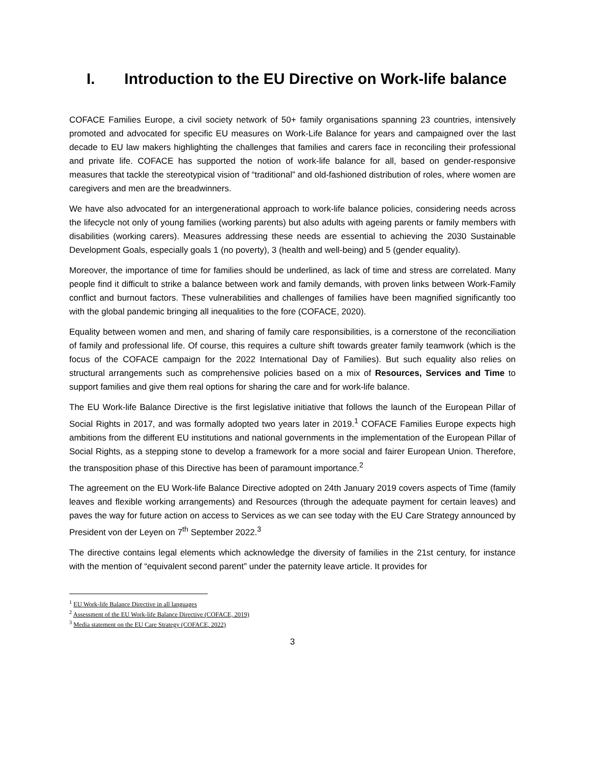I. Introduction to the EU Directive on Work-life balance
COFACE Families Europe, a civil society network of 50+ family organisations spanning 23 countries, intensively promoted and advocated for specific EU measures on Work-Life Balance for years and campaigned over the last decade to EU law makers highlighting the challenges that families and carers face in reconciling their professional and private life. COFACE has supported the notion of work-life balance for all, based on gender-responsive measures that tackle the stereotypical vision of “traditional” and old-fashioned distribution of roles, where women are caregivers and men are the breadwinners.
We have also advocated for an intergenerational approach to work-life balance policies, considering needs across the lifecycle not only of young families (working parents) but also adults with ageing parents or family members with disabilities (working carers). Measures addressing these needs are essential to achieving the 2030 Sustainable Development Goals, especially goals 1 (no poverty), 3 (health and well-being) and 5 (gender equality).
Moreover, the importance of time for families should be underlined, as lack of time and stress are correlated. Many people find it difficult to strike a balance between work and family demands, with proven links between Work-Family conflict and burnout factors. These vulnerabilities and challenges of families have been magnified significantly too with the global pandemic bringing all inequalities to the fore (COFACE, 2020).
Equality between women and men, and sharing of family care responsibilities, is a cornerstone of the reconciliation of family and professional life. Of course, this requires a culture shift towards greater family teamwork (which is the focus of the COFACE campaign for the 2022 International Day of Families). But such equality also relies on structural arrangements such as comprehensive policies based on a mix of Resources, Services and Time to support families and give them real options for sharing the care and for work-life balance.
The EU Work-life Balance Directive is the first legislative initiative that follows the launch of the European Pillar of Social Rights in 2017, and was formally adopted two years later in 2019.<sup>1</sup> COFACE Families Europe expects high ambitions from the different EU institutions and national governments in the implementation of the European Pillar of Social Rights, as a stepping stone to develop a framework for a more social and fairer European Union. Therefore, the transposition phase of this Directive has been of paramount importance.<sup>2</sup>
The agreement on the EU Work-life Balance Directive adopted on 24th January 2019 covers aspects of Time (family leaves and flexible working arrangements) and Resources (through the adequate payment for certain leaves) and paves the way for future action on access to Services as we can see today with the EU Care Strategy announced by President von der Leyen on 7<sup>th</sup> September 2022.<sup>3</sup>
The directive contains legal elements which acknowledge the diversity of families in the 21st century, for instance with the mention of “equivalent second parent” under the paternity leave article. It provides for
<sup>1</sup> EU Work-life Balance Directive in all languages
<sup>2</sup> Assessment of the EU Work-life Balance Directive (COFACE, 2019)
<sup>3</sup> Media statement on the EU Care Strategy (COFACE, 2022)
3